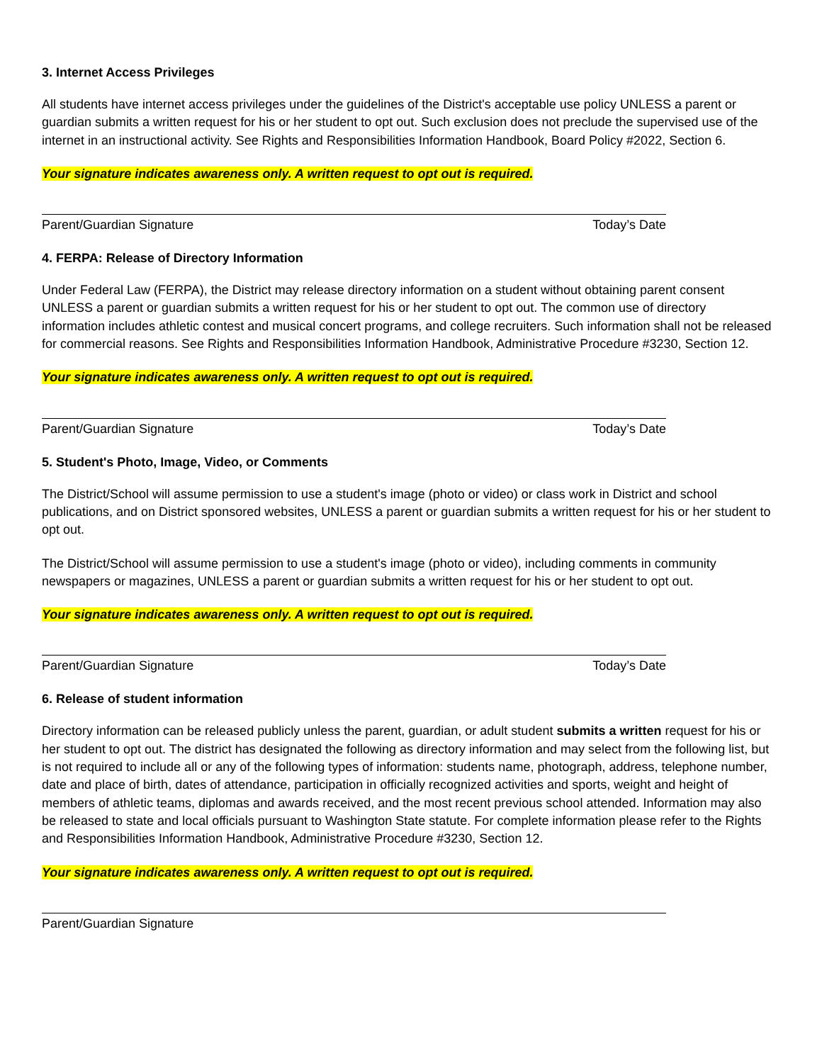3. Internet Access Privileges
All students have internet access privileges under the guidelines of the District's acceptable use policy UNLESS a parent or guardian submits a written request for his or her student to opt out. Such exclusion does not preclude the supervised use of the internet in an instructional activity. See Rights and Responsibilities Information Handbook, Board Policy #2022, Section 6.
Your signature indicates awareness only. A written request to opt out is required.
Parent/Guardian Signature Today’s Date
4. FERPA: Release of Directory Information
Under Federal Law (FERPA), the District may release directory information on a student without obtaining parent consent UNLESS a parent or guardian submits a written request for his or her student to opt out. The common use of directory information includes athletic contest and musical concert programs, and college recruiters. Such information shall not be released for commercial reasons. See Rights and Responsibilities Information Handbook, Administrative Procedure #3230, Section 12.
Your signature indicates awareness only. A written request to opt out is required.
Parent/Guardian Signature Today’s Date
5. Student's Photo, Image, Video, or Comments
The District/School will assume permission to use a student's image (photo or video) or class work in District and school publications, and on District sponsored websites, UNLESS a parent or guardian submits a written request for his or her student to opt out.
The District/School will assume permission to use a student's image (photo or video), including comments in community newspapers or magazines, UNLESS a parent or guardian submits a written request for his or her student to opt out.
Your signature indicates awareness only. A written request to opt out is required.
Parent/Guardian Signature Today’s Date
6. Release of student information
Directory information can be released publicly unless the parent, guardian, or adult student submits a written request for his or her student to opt out. The district has designated the following as directory information and may select from the following list, but is not required to include all or any of the following types of information: students name, photograph, address, telephone number, date and place of birth, dates of attendance, participation in officially recognized activities and sports, weight and height of members of athletic teams, diplomas and awards received, and the most recent previous school attended. Information may also be released to state and local officials pursuant to Washington State statute. For complete information please refer to the Rights and Responsibilities Information Handbook, Administrative Procedure #3230, Section 12.
Your signature indicates awareness only. A written request to opt out is required.
Parent/Guardian Signature